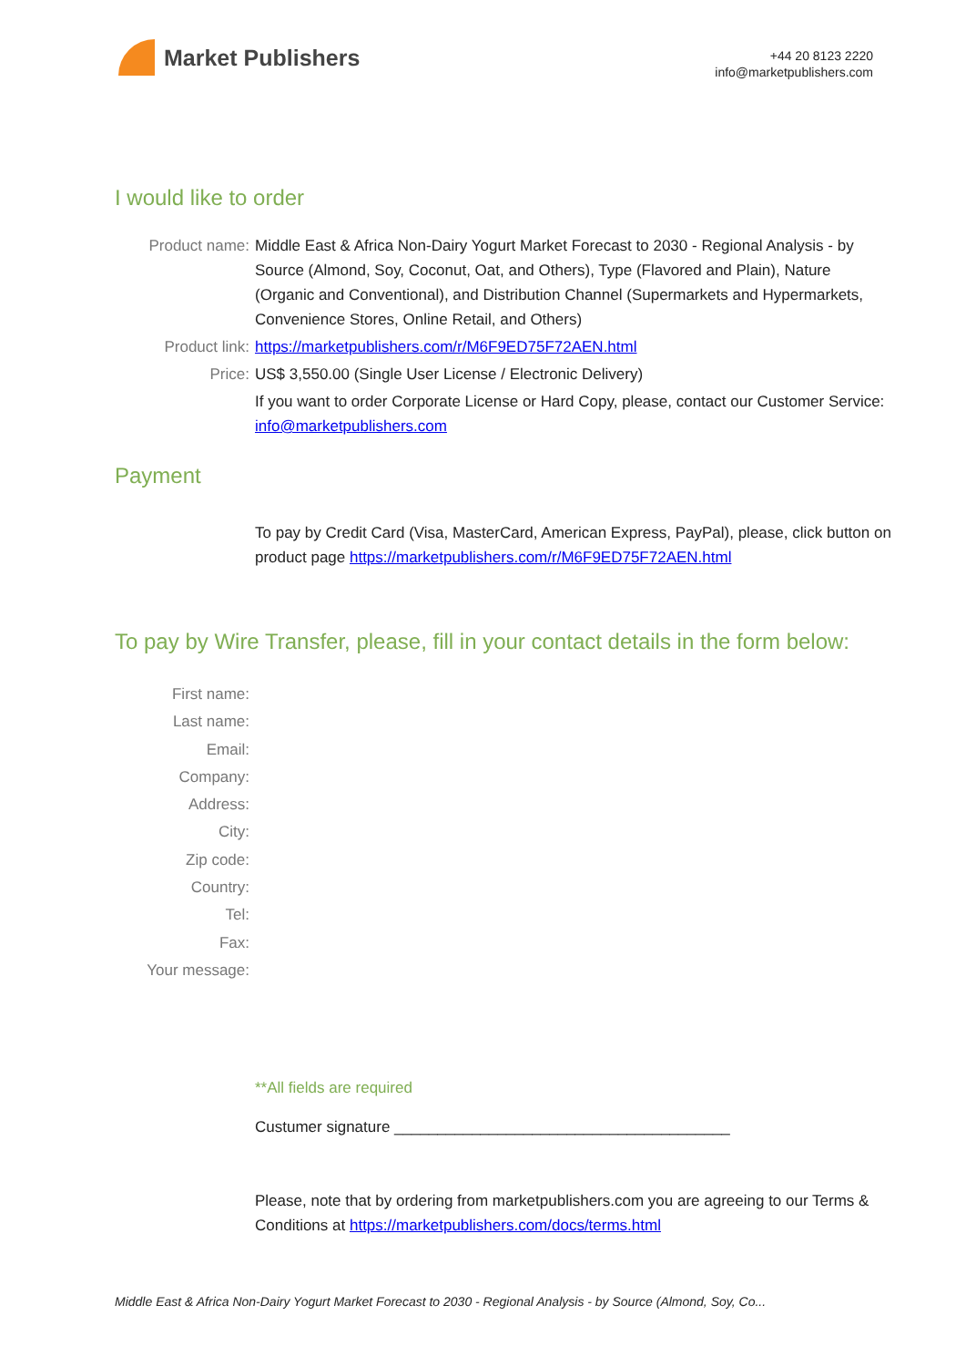Market Publishers
+44 20 8123 2220
info@marketpublishers.com
I would like to order
Product name: Middle East & Africa Non-Dairy Yogurt Market Forecast to 2030 - Regional Analysis - by Source (Almond, Soy, Coconut, Oat, and Others), Type (Flavored and Plain), Nature (Organic and Conventional), and Distribution Channel (Supermarkets and Hypermarkets, Convenience Stores, Online Retail, and Others)
Product link: https://marketpublishers.com/r/M6F9ED75F72AEN.html
Price: US$ 3,550.00 (Single User License / Electronic Delivery)
If you want to order Corporate License or Hard Copy, please, contact our Customer Service:
info@marketpublishers.com
Payment
To pay by Credit Card (Visa, MasterCard, American Express, PayPal), please, click button on product page https://marketpublishers.com/r/M6F9ED75F72AEN.html
To pay by Wire Transfer, please, fill in your contact details in the form below:
First name:
Last name:
Email:
Company:
Address:
City:
Zip code:
Country:
Tel:
Fax:
Your message:
**All fields are required
Custumer signature _______________________________________
Please, note that by ordering from marketpublishers.com you are agreeing to our Terms & Conditions at https://marketpublishers.com/docs/terms.html
Middle East & Africa Non-Dairy Yogurt Market Forecast to 2030 - Regional Analysis - by Source (Almond, Soy, Co...